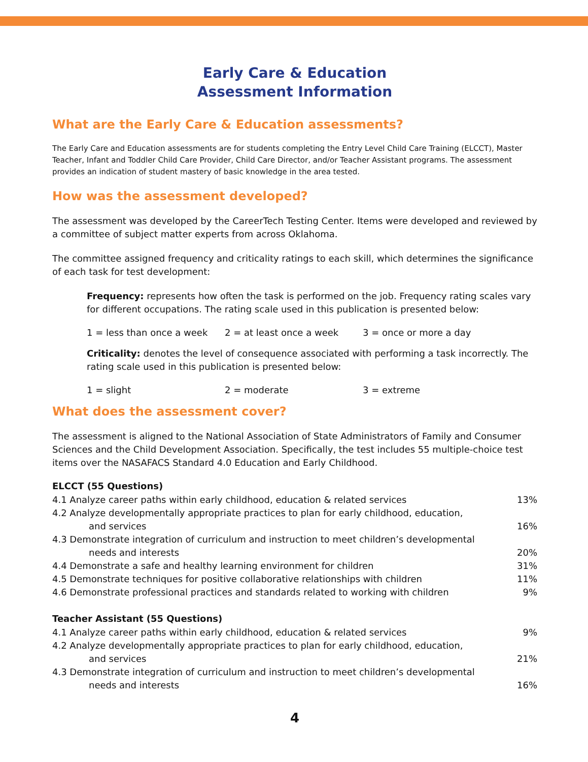Early Care & Education
Assessment Information
What are the Early Care & Education assessments?
The Early Care and Education assessments are for students completing the Entry Level Child Care Training (ELCCT), Master Teacher, Infant and Toddler Child Care Provider, Child Care Director, and/or Teacher Assistant programs. The assessment provides an indication of student mastery of basic knowledge in the area tested.
How was the assessment developed?
The assessment was developed by the CareerTech Testing Center. Items were developed and reviewed by a committee of subject matter experts from across Oklahoma.
The committee assigned frequency and criticality ratings to each skill, which determines the significance of each task for test development:
Frequency: represents how often the task is performed on the job. Frequency rating scales vary for different occupations. The rating scale used in this publication is presented below:
1 = less than once a week 2 = at least once a week 3 = once or more a day
Criticality: denotes the level of consequence associated with performing a task incorrectly. The rating scale used in this publication is presented below:
1 = slight 2 = moderate 3 = extreme
What does the assessment cover?
The assessment is aligned to the National Association of State Administrators of Family and Consumer Sciences and the Child Development Association. Specifically, the test includes 55 multiple-choice test items over the NASAFACS Standard 4.0 Education and Early Childhood.
ELCCT (55 Questions)
| 4.1 Analyze career paths within early childhood, education & related services | 13% |
| 4.2 Analyze developmentally appropriate practices to plan for early childhood, education, and services | 16% |
| 4.3 Demonstrate integration of curriculum and instruction to meet children’s developmental needs and interests | 20% |
| 4.4 Demonstrate a safe and healthy learning environment for children | 31% |
| 4.5 Demonstrate techniques for positive collaborative relationships with children | 11% |
| 4.6 Demonstrate professional practices and standards related to working with children | 9% |
Teacher Assistant (55 Questions)
| 4.1 Analyze career paths within early childhood, education & related services | 9% |
| 4.2 Analyze developmentally appropriate practices to plan for early childhood, education, and services | 21% |
| 4.3 Demonstrate integration of curriculum and instruction to meet children’s developmental needs and interests | 16% |
4